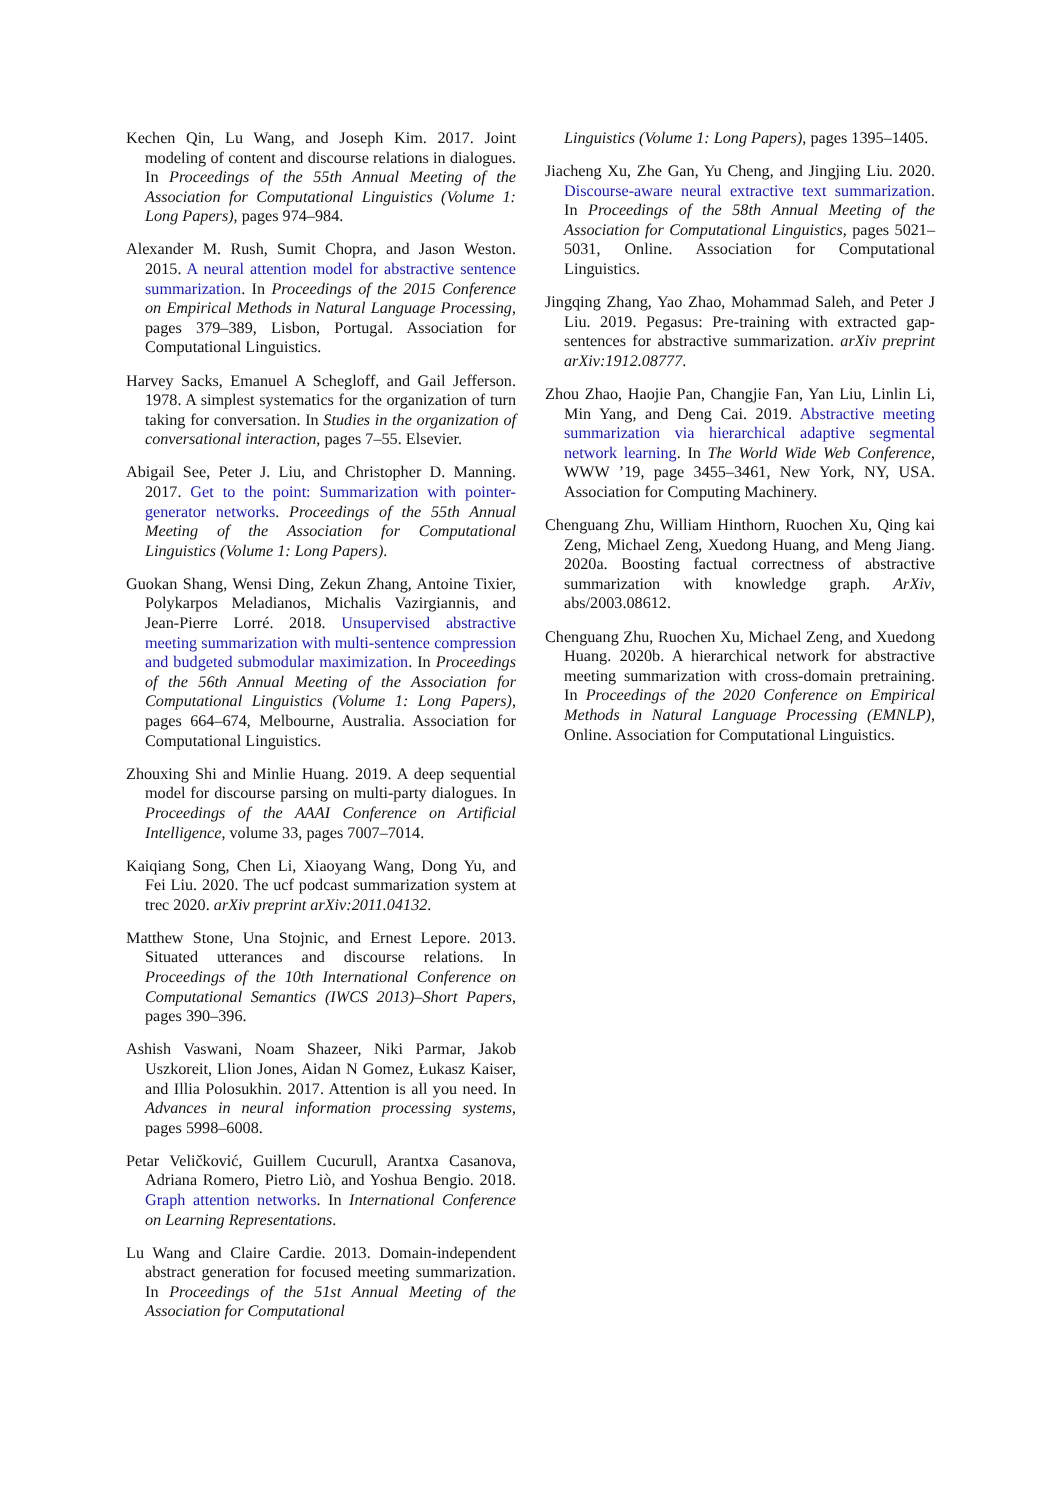Kechen Qin, Lu Wang, and Joseph Kim. 2017. Joint modeling of content and discourse relations in dialogues. In Proceedings of the 55th Annual Meeting of the Association for Computational Linguistics (Volume 1: Long Papers), pages 974–984.
Alexander M. Rush, Sumit Chopra, and Jason Weston. 2015. A neural attention model for abstractive sentence summarization. In Proceedings of the 2015 Conference on Empirical Methods in Natural Language Processing, pages 379–389, Lisbon, Portugal. Association for Computational Linguistics.
Harvey Sacks, Emanuel A Schegloff, and Gail Jefferson. 1978. A simplest systematics for the organization of turn taking for conversation. In Studies in the organization of conversational interaction, pages 7–55. Elsevier.
Abigail See, Peter J. Liu, and Christopher D. Manning. 2017. Get to the point: Summarization with pointer-generator networks. Proceedings of the 55th Annual Meeting of the Association for Computational Linguistics (Volume 1: Long Papers).
Guokan Shang, Wensi Ding, Zekun Zhang, Antoine Tixier, Polykarpos Meladianos, Michalis Vazirgiannis, and Jean-Pierre Lorré. 2018. Unsupervised abstractive meeting summarization with multi-sentence compression and budgeted submodular maximization. In Proceedings of the 56th Annual Meeting of the Association for Computational Linguistics (Volume 1: Long Papers), pages 664–674, Melbourne, Australia. Association for Computational Linguistics.
Zhouxing Shi and Minlie Huang. 2019. A deep sequential model for discourse parsing on multi-party dialogues. In Proceedings of the AAAI Conference on Artificial Intelligence, volume 33, pages 7007–7014.
Kaiqiang Song, Chen Li, Xiaoyang Wang, Dong Yu, and Fei Liu. 2020. The ucf podcast summarization system at trec 2020. arXiv preprint arXiv:2011.04132.
Matthew Stone, Una Stojnic, and Ernest Lepore. 2013. Situated utterances and discourse relations. In Proceedings of the 10th International Conference on Computational Semantics (IWCS 2013)–Short Papers, pages 390–396.
Ashish Vaswani, Noam Shazeer, Niki Parmar, Jakob Uszkoreit, Llion Jones, Aidan N Gomez, Łukasz Kaiser, and Illia Polosukhin. 2017. Attention is all you need. In Advances in neural information processing systems, pages 5998–6008.
Petar Veličković, Guillem Cucurull, Arantxa Casanova, Adriana Romero, Pietro Liò, and Yoshua Bengio. 2018. Graph attention networks. In International Conference on Learning Representations.
Lu Wang and Claire Cardie. 2013. Domain-independent abstract generation for focused meeting summarization. In Proceedings of the 51st Annual Meeting of the Association for Computational
Linguistics (Volume 1: Long Papers), pages 1395–1405.
Jiacheng Xu, Zhe Gan, Yu Cheng, and Jingjing Liu. 2020. Discourse-aware neural extractive text summarization. In Proceedings of the 58th Annual Meeting of the Association for Computational Linguistics, pages 5021–5031, Online. Association for Computational Linguistics.
Jingqing Zhang, Yao Zhao, Mohammad Saleh, and Peter J Liu. 2019. Pegasus: Pre-training with extracted gap-sentences for abstractive summarization. arXiv preprint arXiv:1912.08777.
Zhou Zhao, Haojie Pan, Changjie Fan, Yan Liu, Linlin Li, Min Yang, and Deng Cai. 2019. Abstractive meeting summarization via hierarchical adaptive segmental network learning. In The World Wide Web Conference, WWW ’19, page 3455–3461, New York, NY, USA. Association for Computing Machinery.
Chenguang Zhu, William Hinthorn, Ruochen Xu, Qing kai Zeng, Michael Zeng, Xuedong Huang, and Meng Jiang. 2020a. Boosting factual correctness of abstractive summarization with knowledge graph. ArXiv, abs/2003.08612.
Chenguang Zhu, Ruochen Xu, Michael Zeng, and Xuedong Huang. 2020b. A hierarchical network for abstractive meeting summarization with cross-domain pretraining. In Proceedings of the 2020 Conference on Empirical Methods in Natural Language Processing (EMNLP), Online. Association for Computational Linguistics.